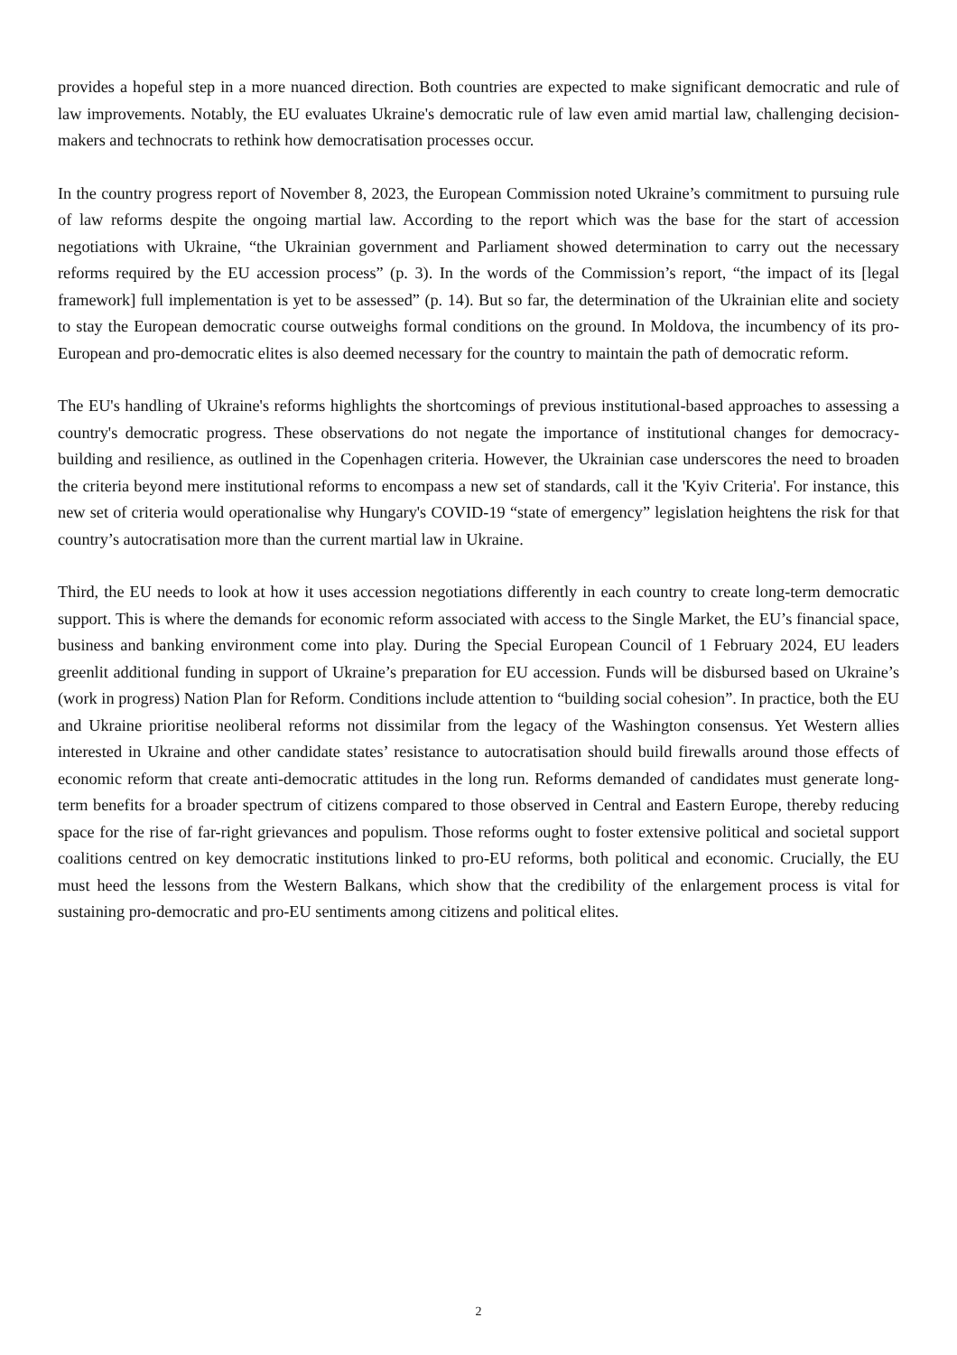provides a hopeful step in a more nuanced direction. Both countries are expected to make significant democratic and rule of law improvements. Notably, the EU evaluates Ukraine's democratic rule of law even amid martial law, challenging decision-makers and technocrats to rethink how democratisation processes occur.
In the country progress report of November 8, 2023, the European Commission noted Ukraine’s commitment to pursuing rule of law reforms despite the ongoing martial law. According to the report which was the base for the start of accession negotiations with Ukraine, “the Ukrainian government and Parliament showed determination to carry out the necessary reforms required by the EU accession process” (p. 3). In the words of the Commission’s report, “the impact of its [legal framework] full implementation is yet to be assessed” (p. 14). But so far, the determination of the Ukrainian elite and society to stay the European democratic course outweighs formal conditions on the ground. In Moldova, the incumbency of its pro-European and pro-democratic elites is also deemed necessary for the country to maintain the path of democratic reform.
The EU's handling of Ukraine's reforms highlights the shortcomings of previous institutional-based approaches to assessing a country's democratic progress. These observations do not negate the importance of institutional changes for democracy-building and resilience, as outlined in the Copenhagen criteria. However, the Ukrainian case underscores the need to broaden the criteria beyond mere institutional reforms to encompass a new set of standards, call it the 'Kyiv Criteria'. For instance, this new set of criteria would operationalise why Hungary's COVID-19 “state of emergency” legislation heightens the risk for that country’s autocratisation more than the current martial law in Ukraine.
Third, the EU needs to look at how it uses accession negotiations differently in each country to create long-term democratic support. This is where the demands for economic reform associated with access to the Single Market, the EU’s financial space, business and banking environment come into play. During the Special European Council of 1 February 2024, EU leaders greenlit additional funding in support of Ukraine’s preparation for EU accession. Funds will be disbursed based on Ukraine’s (work in progress) Nation Plan for Reform. Conditions include attention to “building social cohesion”. In practice, both the EU and Ukraine prioritise neoliberal reforms not dissimilar from the legacy of the Washington consensus. Yet Western allies interested in Ukraine and other candidate states’ resistance to autocratisation should build firewalls around those effects of economic reform that create anti-democratic attitudes in the long run. Reforms demanded of candidates must generate long-term benefits for a broader spectrum of citizens compared to those observed in Central and Eastern Europe, thereby reducing space for the rise of far-right grievances and populism. Those reforms ought to foster extensive political and societal support coalitions centred on key democratic institutions linked to pro-EU reforms, both political and economic. Crucially, the EU must heed the lessons from the Western Balkans, which show that the credibility of the enlargement process is vital for sustaining pro-democratic and pro-EU sentiments among citizens and political elites.
2